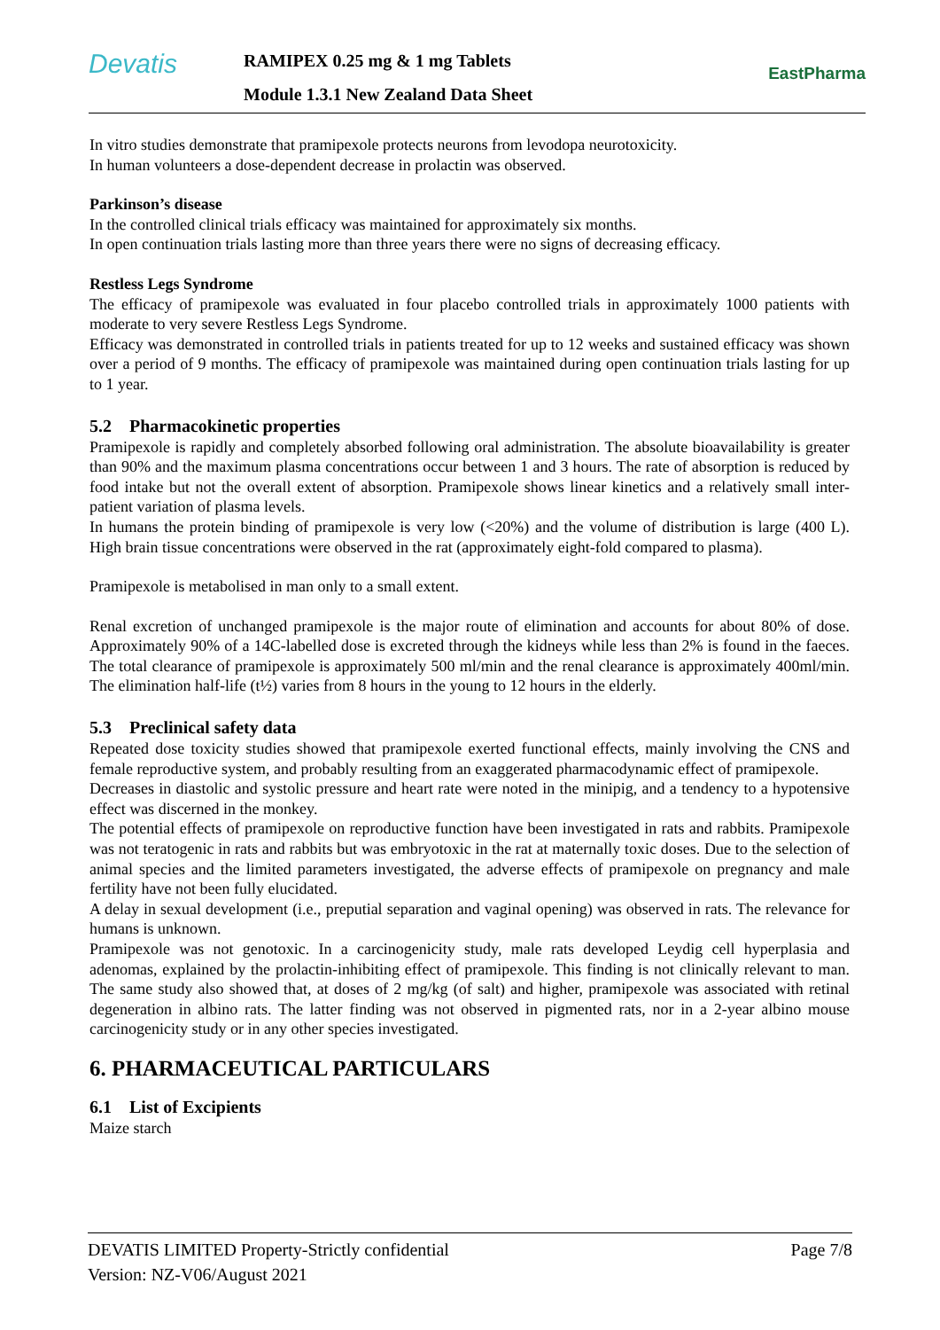Devatis RAMIPEX 0.25 mg & 1 mg Tablets
Module 1.3.1 New Zealand Data Sheet
EastPharma
In vitro studies demonstrate that pramipexole protects neurons from levodopa neurotoxicity.
In human volunteers a dose-dependent decrease in prolactin was observed.
Parkinson’s disease
In the controlled clinical trials efficacy was maintained for approximately six months.
In open continuation trials lasting more than three years there were no signs of decreasing efficacy.
Restless Legs Syndrome
The efficacy of pramipexole was evaluated in four placebo controlled trials in approximately 1000 patients with moderate to very severe Restless Legs Syndrome.
Efficacy was demonstrated in controlled trials in patients treated for up to 12 weeks and sustained efficacy was shown over a period of 9 months. The efficacy of pramipexole was maintained during open continuation trials lasting for up to 1 year.
5.2 Pharmacokinetic properties
Pramipexole is rapidly and completely absorbed following oral administration. The absolute bioavailability is greater than 90% and the maximum plasma concentrations occur between 1 and 3 hours. The rate of absorption is reduced by food intake but not the overall extent of absorption. Pramipexole shows linear kinetics and a relatively small inter-patient variation of plasma levels.
In humans the protein binding of pramipexole is very low (<20%) and the volume of distribution is large (400 L). High brain tissue concentrations were observed in the rat (approximately eight-fold compared to plasma).
Pramipexole is metabolised in man only to a small extent.
Renal excretion of unchanged pramipexole is the major route of elimination and accounts for about 80% of dose. Approximately 90% of a 14C-labelled dose is excreted through the kidneys while less than 2% is found in the faeces. The total clearance of pramipexole is approximately 500 ml/min and the renal clearance is approximately 400ml/min. The elimination half-life (t½) varies from 8 hours in the young to 12 hours in the elderly.
5.3 Preclinical safety data
Repeated dose toxicity studies showed that pramipexole exerted functional effects, mainly involving the CNS and female reproductive system, and probably resulting from an exaggerated pharmacodynamic effect of pramipexole.
Decreases in diastolic and systolic pressure and heart rate were noted in the minipig, and a tendency to a hypotensive effect was discerned in the monkey.
The potential effects of pramipexole on reproductive function have been investigated in rats and rabbits. Pramipexole was not teratogenic in rats and rabbits but was embryotoxic in the rat at maternally toxic doses. Due to the selection of animal species and the limited parameters investigated, the adverse effects of pramipexole on pregnancy and male fertility have not been fully elucidated.
A delay in sexual development (i.e., preputial separation and vaginal opening) was observed in rats. The relevance for humans is unknown.
Pramipexole was not genotoxic. In a carcinogenicity study, male rats developed Leydig cell hyperplasia and adenomas, explained by the prolactin-inhibiting effect of pramipexole. This finding is not clinically relevant to man. The same study also showed that, at doses of 2 mg/kg (of salt) and higher, pramipexole was associated with retinal degeneration in albino rats. The latter finding was not observed in pigmented rats, nor in a 2-year albino mouse carcinogenicity study or in any other species investigated.
6. PHARMACEUTICAL PARTICULARS
6.1 List of Excipients
Maize starch
Page 7/8 DEVATIS LIMITED Property-Strictly confidential
Version: NZ-V06/August 2021